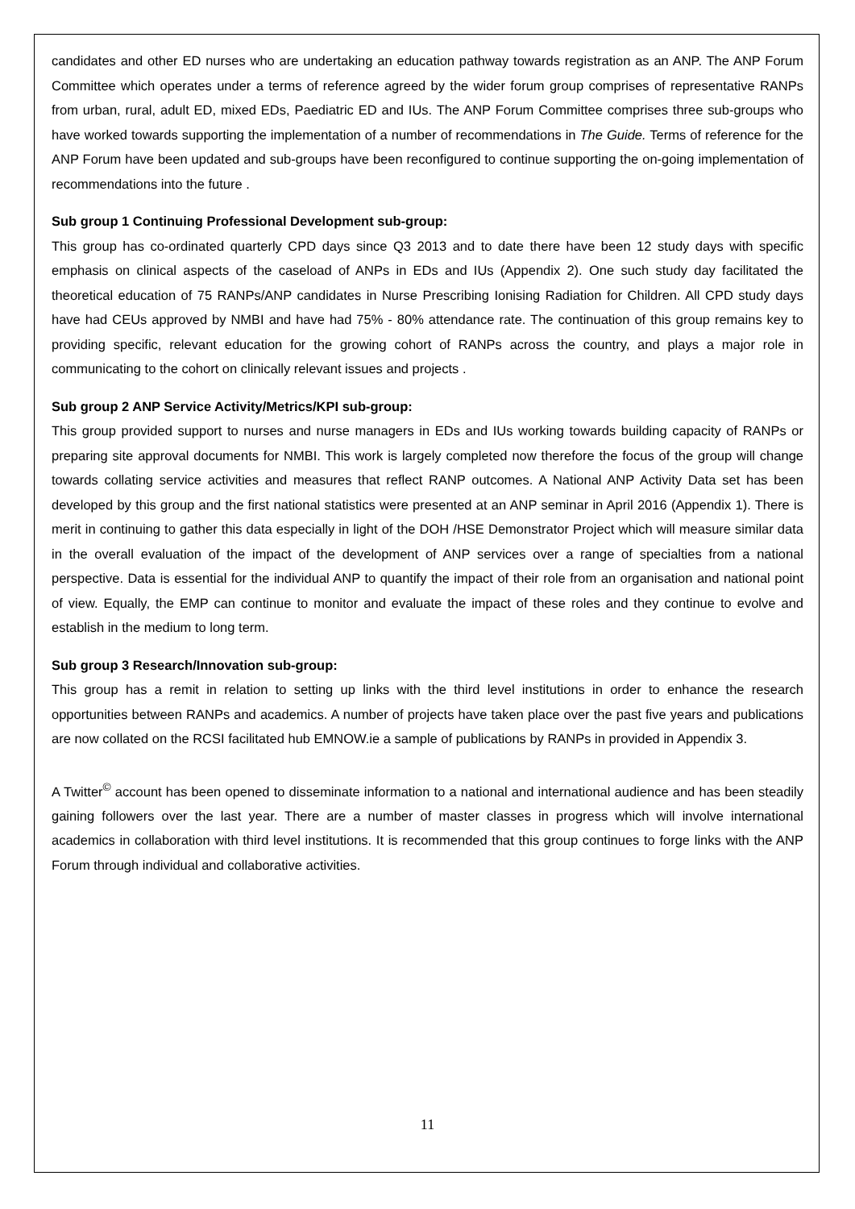candidates and other ED nurses who are undertaking an education pathway towards registration as an ANP. The ANP Forum Committee which operates under a terms of reference agreed by the wider forum group comprises of representative RANPs from urban, rural, adult ED, mixed EDs, Paediatric ED and IUs. The ANP Forum Committee comprises three sub-groups who have worked towards supporting the implementation of a number of recommendations in The Guide. Terms of reference for the ANP Forum have been updated and sub-groups have been reconfigured to continue supporting the on-going implementation of recommendations into the future .
Sub group 1 Continuing Professional Development sub-group:
This group has co-ordinated quarterly CPD days since Q3 2013 and to date there have been 12 study days with specific emphasis on clinical aspects of the caseload of ANPs in EDs and IUs (Appendix 2). One such study day facilitated the theoretical education of 75 RANPs/ANP candidates in Nurse Prescribing Ionising Radiation for Children. All CPD study days have had CEUs approved by NMBI and have had 75% - 80% attendance rate. The continuation of this group remains key to providing specific, relevant education for the growing cohort of RANPs across the country, and plays a major role in communicating to the cohort on clinically relevant issues and projects .
Sub group 2 ANP Service Activity/Metrics/KPI sub-group:
This group provided support to nurses and nurse managers in EDs and IUs working towards building capacity of RANPs or preparing site approval documents for NMBI. This work is largely completed now therefore the focus of the group will change towards collating service activities and measures that reflect RANP outcomes. A National ANP Activity Data set has been developed by this group and the first national statistics were presented at an ANP seminar in April 2016 (Appendix 1). There is merit in continuing to gather this data especially in light of the DOH /HSE Demonstrator Project which will measure similar data in the overall evaluation of the impact of the development of ANP services over a range of specialties from a national perspective. Data is essential for the individual ANP to quantify the impact of their role from an organisation and national point of view. Equally, the EMP can continue to monitor and evaluate the impact of these roles and they continue to evolve and establish in the medium to long term.
Sub group 3 Research/Innovation sub-group:
This group has a remit in relation to setting up links with the third level institutions in order to enhance the research opportunities between RANPs and academics. A number of projects have taken place over the past five years and publications are now collated on the RCSI facilitated hub EMNOW.ie a sample of publications by RANPs in provided in Appendix 3.
A Twitter<sup>©</sup> account has been opened to disseminate information to a national and international audience and has been steadily gaining followers over the last year. There are a number of master classes in progress which will involve international academics in collaboration with third level institutions. It is recommended that this group continues to forge links with the ANP Forum through individual and collaborative activities.
11